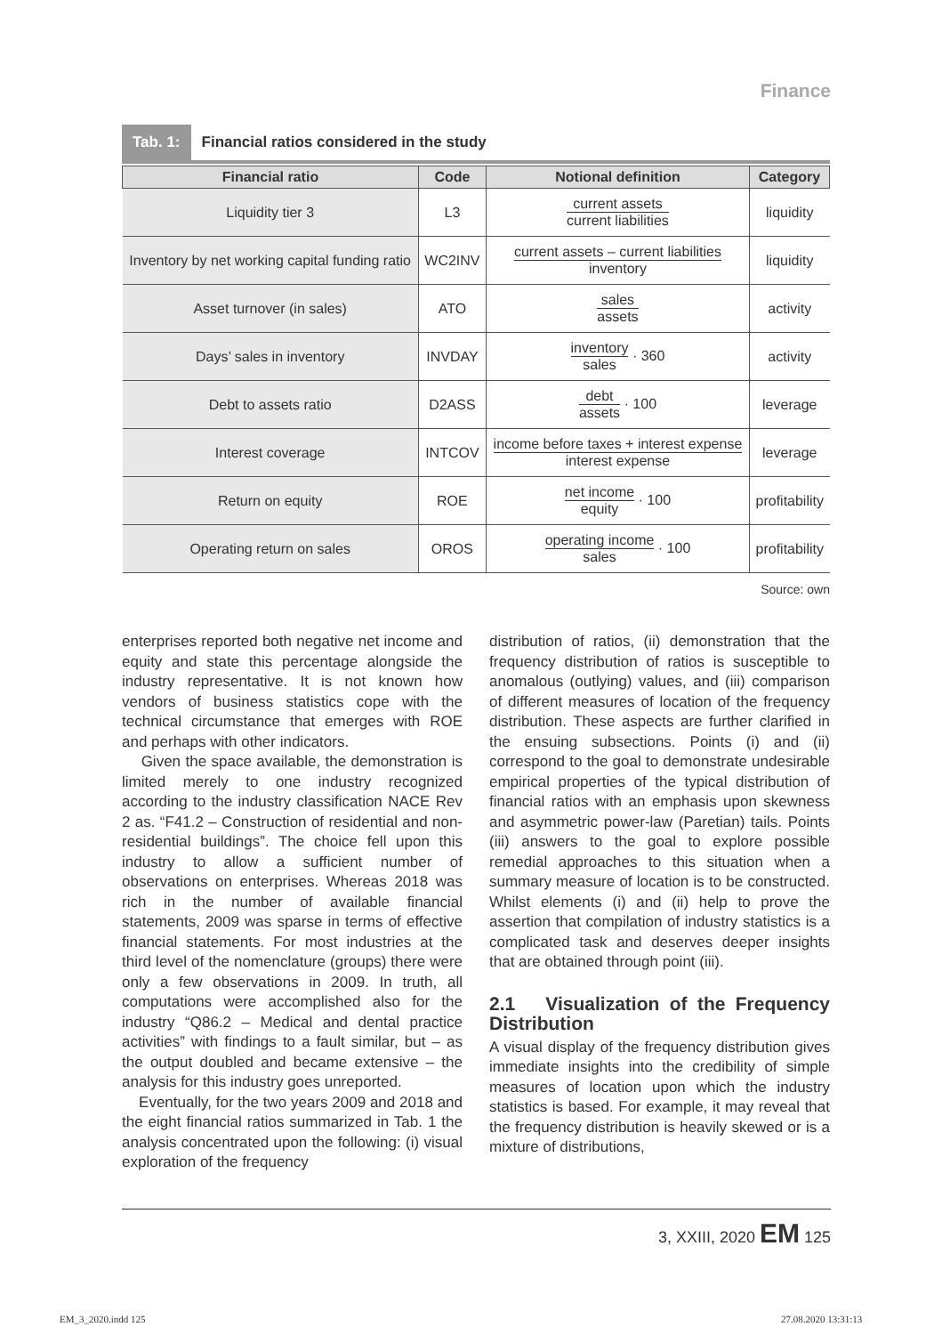Finance
Tab. 1: Financial ratios considered in the study
| Financial ratio | Code | Notional definition | Category |
| --- | --- | --- | --- |
| Liquidity tier 3 | L3 | current assets current liabilities | liquidity |
| Inventory by net working capital funding ratio | WC2INV | current assets – current liabilities inventory | liquidity |
| Asset turnover (in sales) | ATO | sales assets | activity |
| Days’ sales in inventory | INVDAY | inventory sales · 360 | activity |
| Debt to assets ratio | D2ASS | debt assets · 100 | leverage |
| Interest coverage | INTCOV | income before taxes + interest expense interest expense | leverage |
| Return on equity | ROE | net income equity · 100 | profitability |
| Operating return on sales | OROS | operating income sales · 100 | profitability |
Source: own
enterprises reported both negative net income and equity and state this percentage alongside the industry representative. It is not known how vendors of business statistics cope with the technical circumstance that emerges with ROE and perhaps with other indicators.
Given the space available, the demonstration is limited merely to one industry recognized according to the industry classification NACE Rev 2 as. “F41.2 – Construction of residential and non-residential buildings”. The choice fell upon this industry to allow a sufficient number of observations on enterprises. Whereas 2018 was rich in the number of available financial statements, 2009 was sparse in terms of effective financial statements. For most industries at the third level of the nomenclature (groups) there were only a few observations in 2009. In truth, all computations were accomplished also for the industry “Q86.2 – Medical and dental practice activities” with findings to a fault similar, but – as the output doubled and became extensive – the analysis for this industry goes unreported.
Eventually, for the two years 2009 and 2018 and the eight financial ratios summarized in Tab. 1 the analysis concentrated upon the following: (i) visual exploration of the frequency
distribution of ratios, (ii) demonstration that the frequency distribution of ratios is susceptible to anomalous (outlying) values, and (iii) comparison of different measures of location of the frequency distribution. These aspects are further clarified in the ensuing subsections. Points (i) and (ii) correspond to the goal to demonstrate undesirable empirical properties of the typical distribution of financial ratios with an emphasis upon skewness and asymmetric power-law (Paretian) tails. Points (iii) answers to the goal to explore possible remedial approaches to this situation when a summary measure of location is to be constructed. Whilst elements (i) and (ii) help to prove the assertion that compilation of industry statistics is a complicated task and deserves deeper insights that are obtained through point (iii).
2.1 Visualization of the Frequency Distribution
A visual display of the frequency distribution gives immediate insights into the credibility of simple measures of location upon which the industry statistics is based. For example, it may reveal that the frequency distribution is heavily skewed or is a mixture of distributions,
3, XXIII, 2020 EM 125
EM_3_2020.indd 125 27.08.2020 13:31:13